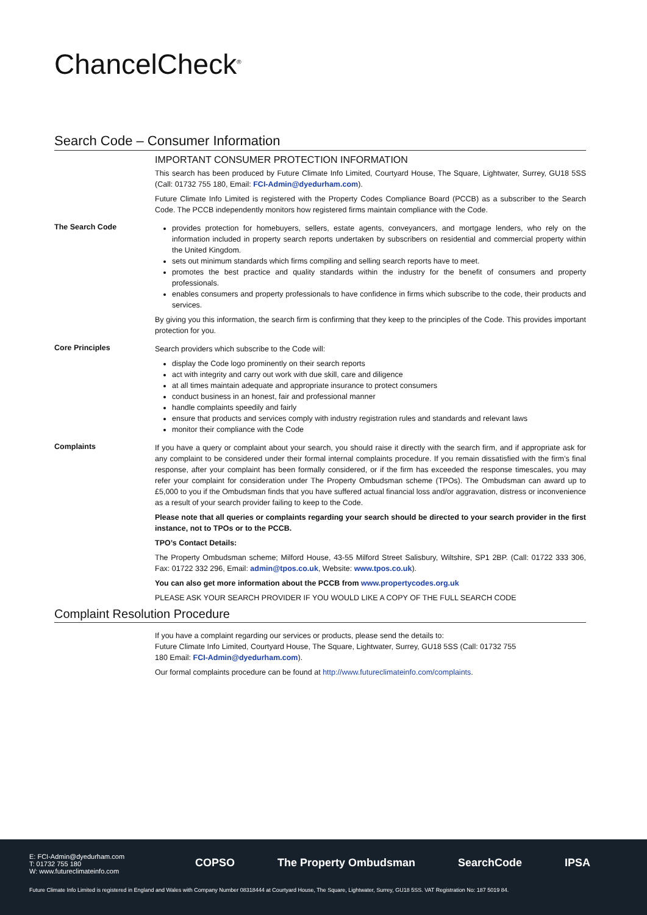ChancelCheck<sup>®</sup>
Search Code – Consumer Information
IMPORTANT CONSUMER PROTECTION INFORMATION
This search has been produced by Future Climate Info Limited, Courtyard House, The Square, Lightwater, Surrey, GU18 5SS (Call: 01732 755 180, Email: FCI-Admin@dyedurham.com).
Future Climate Info Limited is registered with the Property Codes Compliance Board (PCCB) as a subscriber to the Search Code. The PCCB independently monitors how registered firms maintain compliance with the Code.
The Search Code
provides protection for homebuyers, sellers, estate agents, conveyancers, and mortgage lenders, who rely on the information included in property search reports undertaken by subscribers on residential and commercial property within the United Kingdom.
sets out minimum standards which firms compiling and selling search reports have to meet.
promotes the best practice and quality standards within the industry for the benefit of consumers and property professionals.
enables consumers and property professionals to have confidence in firms which subscribe to the code, their products and services.
By giving you this information, the search firm is confirming that they keep to the principles of the Code. This provides important protection for you.
Core Principles
Search providers which subscribe to the Code will:
display the Code logo prominently on their search reports
act with integrity and carry out work with due skill, care and diligence
at all times maintain adequate and appropriate insurance to protect consumers
conduct business in an honest, fair and professional manner
handle complaints speedily and fairly
ensure that products and services comply with industry registration rules and standards and relevant laws
monitor their compliance with the Code
Complaints
If you have a query or complaint about your search, you should raise it directly with the search firm, and if appropriate ask for any complaint to be considered under their formal internal complaints procedure. If you remain dissatisfied with the firm’s final response, after your complaint has been formally considered, or if the firm has exceeded the response timescales, you may refer your complaint for consideration under The Property Ombudsman scheme (TPOs). The Ombudsman can award up to £5,000 to you if the Ombudsman finds that you have suffered actual financial loss and/or aggravation, distress or inconvenience as a result of your search provider failing to keep to the Code.
Please note that all queries or complaints regarding your search should be directed to your search provider in the first instance, not to TPOs or to the PCCB.
TPO’s Contact Details:
The Property Ombudsman scheme; Milford House, 43-55 Milford Street Salisbury, Wiltshire, SP1 2BP. (Call: 01722 333 306, Fax: 01722 332 296, Email: admin@tpos.co.uk, Website: www.tpos.co.uk).
You can also get more information about the PCCB from www.propertycodes.org.uk
PLEASE ASK YOUR SEARCH PROVIDER IF YOU WOULD LIKE A COPY OF THE FULL SEARCH CODE
Complaint Resolution Procedure
If you have a complaint regarding our services or products, please send the details to:
Future Climate Info Limited, Courtyard House, The Square, Lightwater, Surrey, GU18 5SS (Call: 01732 755 180 Email: FCI-Admin@dyedurham.com).
Our formal complaints procedure can be found at http://www.futureclimateinfo.com/complaints.
E: FCI-Admin@dyedurham.com
T: 01732 755 180
W: www.futureclimateinfo.com
COPSO The Property Ombudsman SearchCode IPSA
Future Climate Info Limited is registered in England and Wales with Company Number 08318444 at Courtyard House, The Square, Lightwater, Surrey, GU18 5SS. VAT Registration No: 187 5019 84.